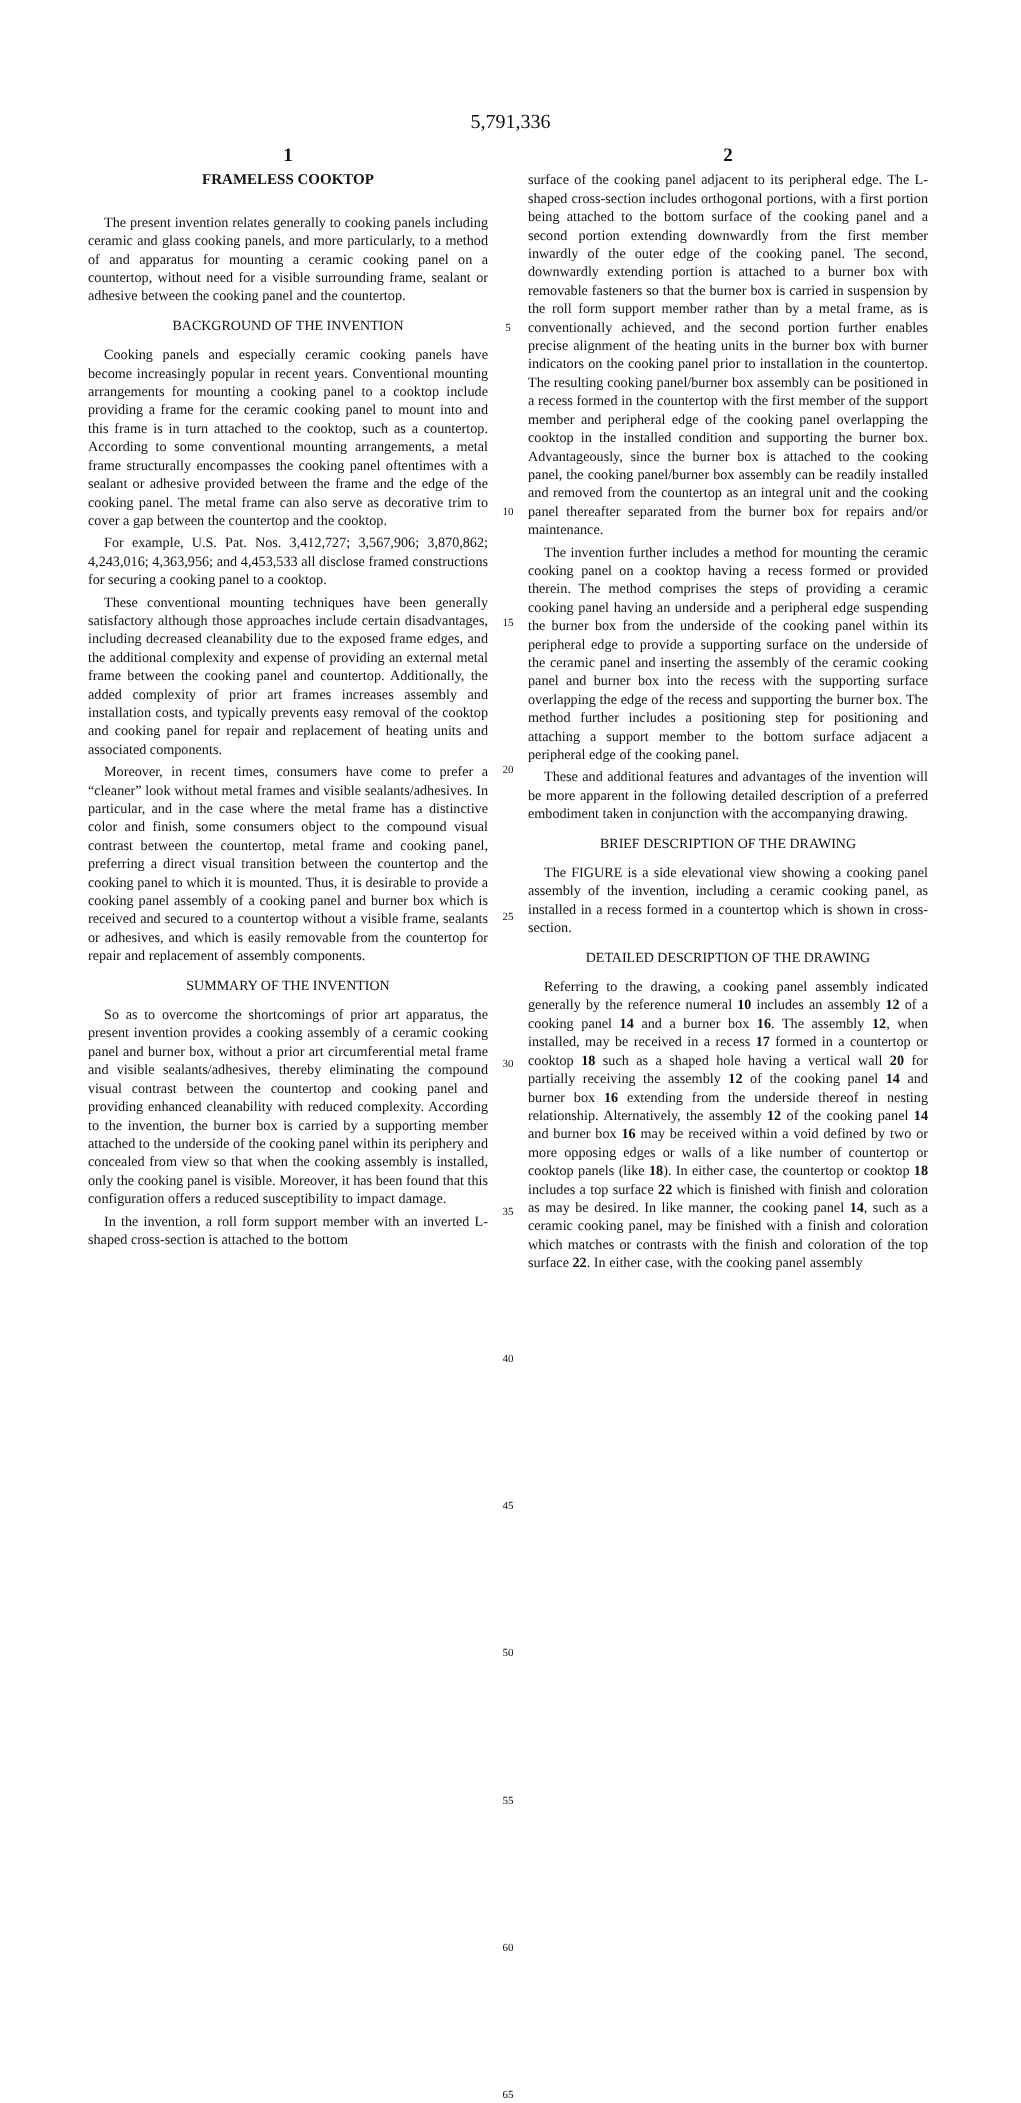5,791,336
1
FRAMELESS COOKTOP
The present invention relates generally to cooking panels including ceramic and glass cooking panels, and more particularly, to a method of and apparatus for mounting a ceramic cooking panel on a countertop, without need for a visible surrounding frame, sealant or adhesive between the cooking panel and the countertop.
BACKGROUND OF THE INVENTION
Cooking panels and especially ceramic cooking panels have become increasingly popular in recent years. Conventional mounting arrangements for mounting a cooking panel to a cooktop include providing a frame for the ceramic cooking panel to mount into and this frame is in turn attached to the cooktop, such as a countertop. According to some conventional mounting arrangements, a metal frame structurally encompasses the cooking panel oftentimes with a sealant or adhesive provided between the frame and the edge of the cooking panel. The metal frame can also serve as decorative trim to cover a gap between the countertop and the cooktop.
For example, U.S. Pat. Nos. 3,412,727; 3,567,906; 3,870,862; 4,243,016; 4,363,956; and 4,453,533 all disclose framed constructions for securing a cooking panel to a cooktop.
These conventional mounting techniques have been generally satisfactory although those approaches include certain disadvantages, including decreased cleanability due to the exposed frame edges, and the additional complexity and expense of providing an external metal frame between the cooking panel and countertop. Additionally, the added complexity of prior art frames increases assembly and installation costs, and typically prevents easy removal of the cooktop and cooking panel for repair and replacement of heating units and associated components.
Moreover, in recent times, consumers have come to prefer a “cleaner” look without metal frames and visible sealants/adhesives. In particular, and in the case where the metal frame has a distinctive color and finish, some consumers object to the compound visual contrast between the countertop, metal frame and cooking panel, preferring a direct visual transition between the countertop and the cooking panel to which it is mounted. Thus, it is desirable to provide a cooking panel assembly of a cooking panel and burner box which is received and secured to a countertop without a visible frame, sealants or adhesives, and which is easily removable from the countertop for repair and replacement of assembly components.
SUMMARY OF THE INVENTION
So as to overcome the shortcomings of prior art apparatus, the present invention provides a cooking assembly of a ceramic cooking panel and burner box, without a prior art circumferential metal frame and visible sealants/adhesives, thereby eliminating the compound visual contrast between the countertop and cooking panel and providing enhanced cleanability with reduced complexity. According to the invention, the burner box is carried by a supporting member attached to the underside of the cooking panel within its periphery and concealed from view so that when the cooking assembly is installed, only the cooking panel is visible. Moreover, it has been found that this configuration offers a reduced susceptibility to impact damage.
In the invention, a roll form support member with an inverted L-shaped cross-section is attached to the bottom
5
10
15
20
25
30
35
40
45
50
55
60
65
2
surface of the cooking panel adjacent to its peripheral edge. The L-shaped cross-section includes orthogonal portions, with a first portion being attached to the bottom surface of the cooking panel and a second portion extending downwardly from the first member inwardly of the outer edge of the cooking panel. The second, downwardly extending portion is attached to a burner box with removable fasteners so that the burner box is carried in suspension by the roll form support member rather than by a metal frame, as is conventionally achieved, and the second portion further enables precise alignment of the heating units in the burner box with burner indicators on the cooking panel prior to installation in the countertop. The resulting cooking panel/burner box assembly can be positioned in a recess formed in the countertop with the first member of the support member and peripheral edge of the cooking panel overlapping the cooktop in the installed condition and supporting the burner box. Advantageously, since the burner box is attached to the cooking panel, the cooking panel/burner box assembly can be readily installed and removed from the countertop as an integral unit and the cooking panel thereafter separated from the burner box for repairs and/or maintenance.
The invention further includes a method for mounting the ceramic cooking panel on a cooktop having a recess formed or provided therein. The method comprises the steps of providing a ceramic cooking panel having an underside and a peripheral edge suspending the burner box from the underside of the cooking panel within its peripheral edge to provide a supporting surface on the underside of the ceramic panel and inserting the assembly of the ceramic cooking panel and burner box into the recess with the supporting surface overlapping the edge of the recess and supporting the burner box. The method further includes a positioning step for positioning and attaching a support member to the bottom surface adjacent a peripheral edge of the cooking panel.
These and additional features and advantages of the invention will be more apparent in the following detailed description of a preferred embodiment taken in conjunction with the accompanying drawing.
BRIEF DESCRIPTION OF THE DRAWING
The FIGURE is a side elevational view showing a cooking panel assembly of the invention, including a ceramic cooking panel, as installed in a recess formed in a countertop which is shown in cross-section.
DETAILED DESCRIPTION OF THE DRAWING
Referring to the drawing, a cooking panel assembly indicated generally by the reference numeral 10 includes an assembly 12 of a cooking panel 14 and a burner box 16. The assembly 12, when installed, may be received in a recess 17 formed in a countertop or cooktop 18 such as a shaped hole having a vertical wall 20 for partially receiving the assembly 12 of the cooking panel 14 and burner box 16 extending from the underside thereof in nesting relationship. Alternatively, the assembly 12 of the cooking panel 14 and burner box 16 may be received within a void defined by two or more opposing edges or walls of a like number of countertop or cooktop panels (like 18). In either case, the countertop or cooktop 18 includes a top surface 22 which is finished with finish and coloration as may be desired. In like manner, the cooking panel 14, such as a ceramic cooking panel, may be finished with a finish and coloration which matches or contrasts with the finish and coloration of the top surface 22. In either case, with the cooking panel assembly